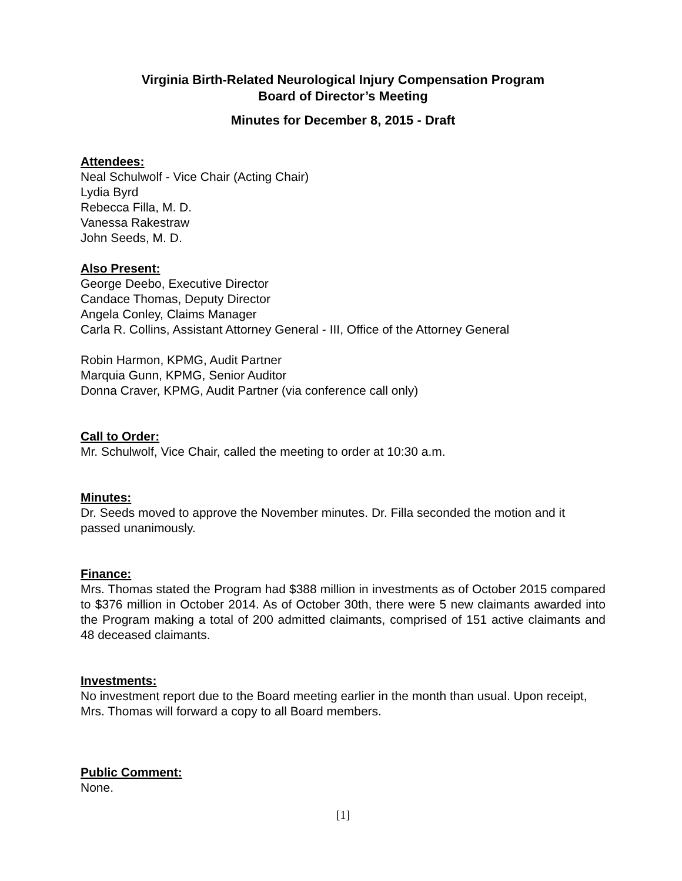Virginia Birth-Related Neurological Injury Compensation Program
Board of Director’s Meeting
Minutes for December 8, 2015 - Draft
Attendees:
Neal Schulwolf - Vice Chair (Acting Chair)
Lydia Byrd
Rebecca Filla, M. D.
Vanessa Rakestraw
John Seeds, M. D.
Also Present:
George Deebo, Executive Director
Candace Thomas, Deputy Director
Angela Conley, Claims Manager
Carla R. Collins, Assistant Attorney General - III, Office of the Attorney General
Robin Harmon, KPMG, Audit Partner
Marquia Gunn, KPMG, Senior Auditor
Donna Craver, KPMG, Audit Partner (via conference call only)
Call to Order:
Mr. Schulwolf, Vice Chair, called the meeting to order at 10:30 a.m.
Minutes:
Dr. Seeds moved to approve the November minutes. Dr. Filla seconded the motion and it passed unanimously.
Finance:
Mrs. Thomas stated the Program had $388 million in investments as of October 2015 compared to $376 million in October 2014. As of October 30th, there were 5 new claimants awarded into the Program making a total of 200 admitted claimants, comprised of 151 active claimants and 48 deceased claimants.
Investments:
No investment report due to the Board meeting earlier in the month than usual. Upon receipt, Mrs. Thomas will forward a copy to all Board members.
Public Comment:
None.
[1]